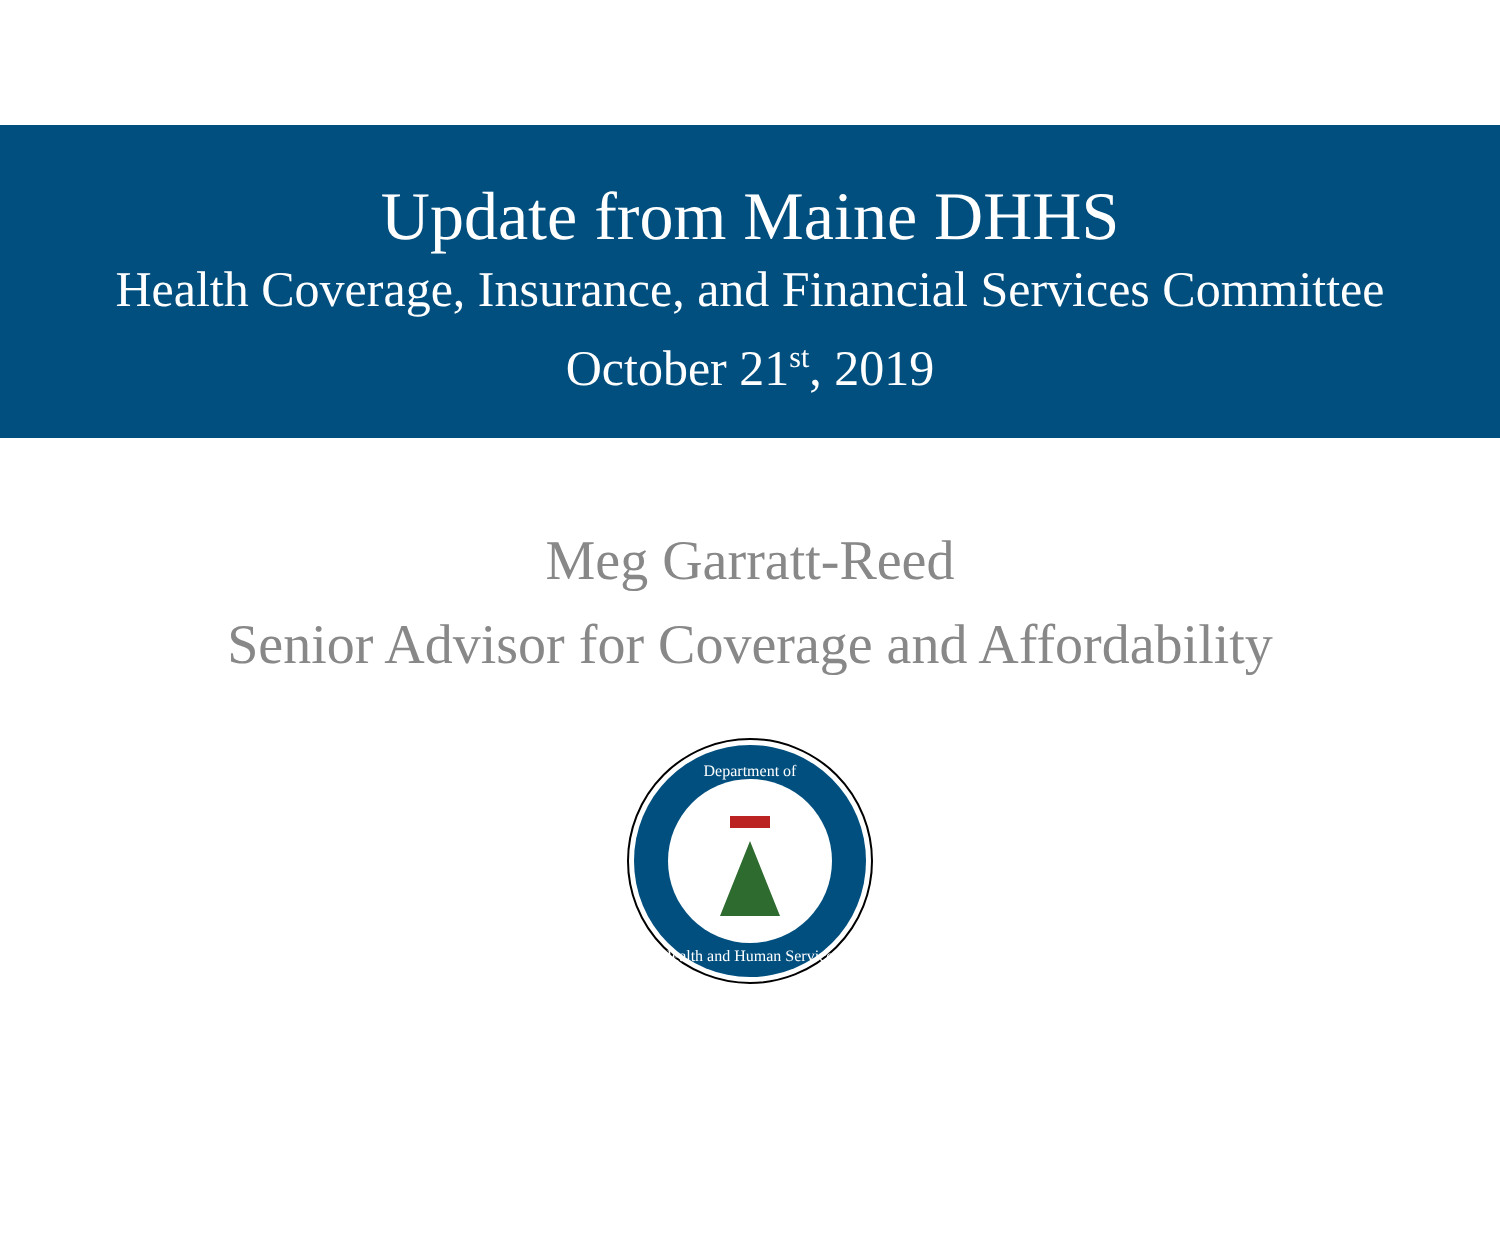Update from Maine DHHS
Health Coverage, Insurance, and Financial Services Committee
October 21<sup>st</sup>, 2019
Meg Garratt-Reed
Senior Advisor for Coverage and Affordability
Department of
Health and Human Services